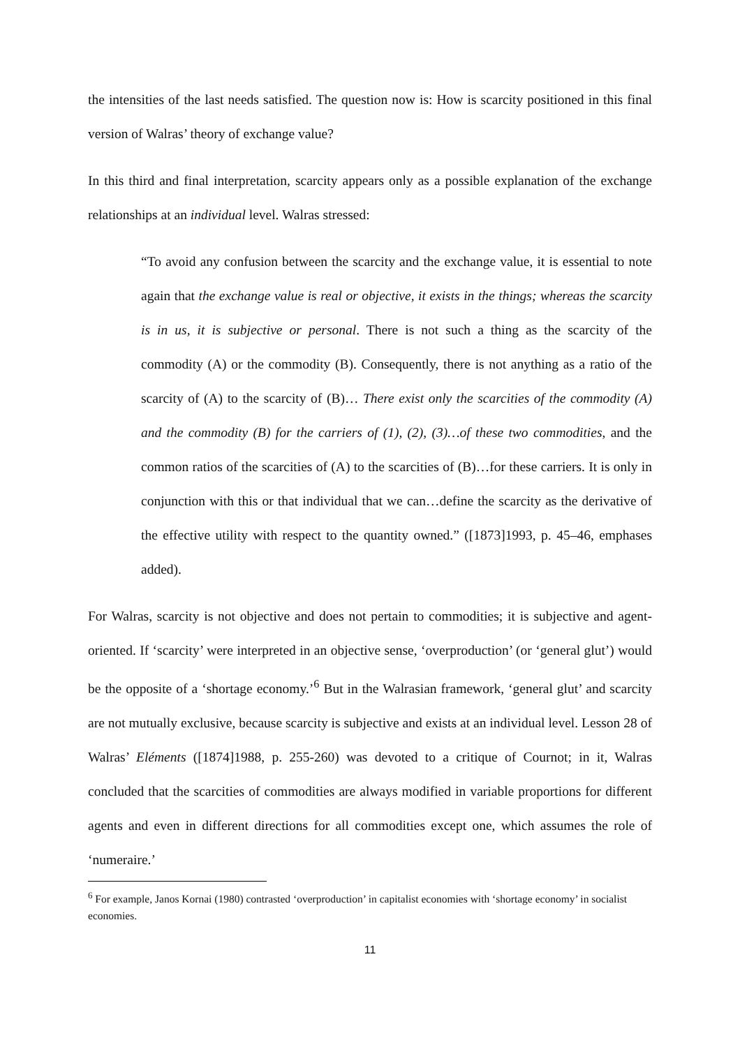the intensities of the last needs satisfied. The question now is: How is scarcity positioned in this final version of Walras’ theory of exchange value?
In this third and final interpretation, scarcity appears only as a possible explanation of the exchange relationships at an individual level. Walras stressed:
“To avoid any confusion between the scarcity and the exchange value, it is essential to note again that the exchange value is real or objective, it exists in the things; whereas the scarcity is in us, it is subjective or personal. There is not such a thing as the scarcity of the commodity (A) or the commodity (B). Consequently, there is not anything as a ratio of the scarcity of (A) to the scarcity of (B)… There exist only the scarcities of the commodity (A) and the commodity (B) for the carriers of (1), (2), (3)…of these two commodities, and the common ratios of the scarcities of (A) to the scarcities of (B)…for these carriers. It is only in conjunction with this or that individual that we can…define the scarcity as the derivative of the effective utility with respect to the quantity owned.” ([1873]1993, p. 45–46, emphases added).
For Walras, scarcity is not objective and does not pertain to commodities; it is subjective and agent-oriented. If ‘scarcity’ were interpreted in an objective sense, ‘overproduction’ (or ‘general glut’) would be the opposite of a ‘shortage economy.’<sup>6</sup> But in the Walrasian framework, ‘general glut’ and scarcity are not mutually exclusive, because scarcity is subjective and exists at an individual level. Lesson 28 of Walras’ Eléments ([1874]1988, p. 255-260) was devoted to a critique of Cournot; in it, Walras concluded that the scarcities of commodities are always modified in variable proportions for different agents and even in different directions for all commodities except one, which assumes the role of ‘numeraire.’
<sup>6</sup> For example, Janos Kornai (1980) contrasted ‘overproduction’ in capitalist economies with ‘shortage economy’ in socialist economies.
11